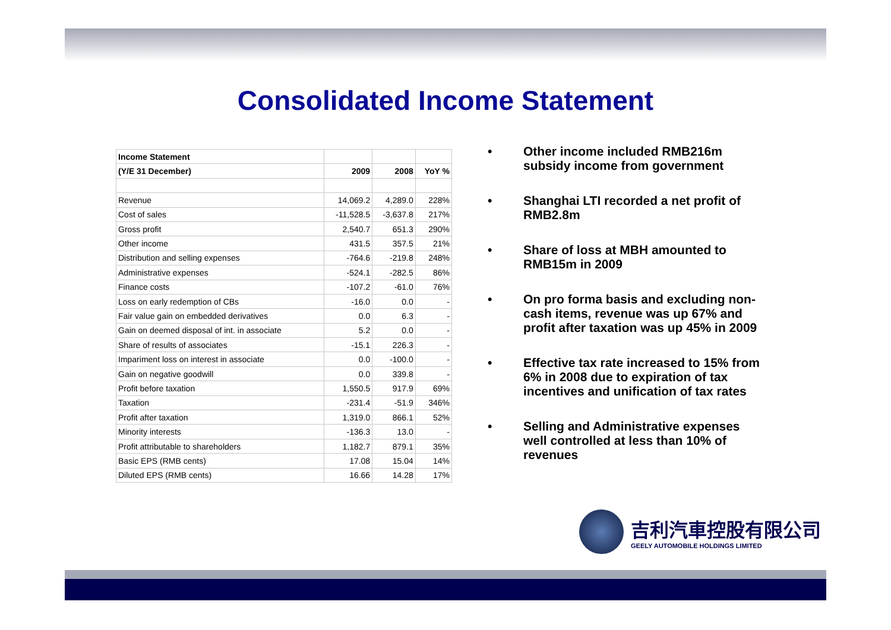Consolidated Income Statement
| Income Statement | | | |
| --- | --- | --- | --- |
| (Y/E 31 December) | 2009 | 2008 | YoY % |
| Revenue | 14,069.2 | 4,289.0 | 228% |
| Cost of sales | -11,528.5 | -3,637.8 | 217% |
| Gross profit | 2,540.7 | 651.3 | 290% |
| Other income | 431.5 | 357.5 | 21% |
| Distribution and selling expenses | -764.6 | -219.8 | 248% |
| Administrative expenses | -524.1 | -282.5 | 86% |
| Finance costs | -107.2 | -61.0 | 76% |
| Loss on early redemption of CBs | -16.0 | 0.0 | - |
| Fair value gain on embedded derivatives | 0.0 | 6.3 | - |
| Gain on deemed disposal of int. in associate | 5.2 | 0.0 | - |
| Share of results of associates | -15.1 | 226.3 | - |
| Impariment loss on interest in associate | 0.0 | -100.0 | - |
| Gain on negative goodwill | 0.0 | 339.8 | - |
| Profit before taxation | 1,550.5 | 917.9 | 69% |
| Taxation | -231.4 | -51.9 | 346% |
| Profit after taxation | 1,319.0 | 866.1 | 52% |
| Minority interests | -136.3 | 13.0 | - |
| Profit attributable to shareholders | 1,182.7 | 879.1 | 35% |
| Basic EPS (RMB cents) | 17.08 | 15.04 | 14% |
| Diluted EPS (RMB cents) | 16.66 | 14.28 | 17% |
• Other income included RMB216m subsidy income from government
• Shanghai LTI recorded a net profit of RMB2.8m
• Share of loss at MBH amounted to RMB15m in 2009
• On pro forma basis and excluding non-cash items, revenue was up 67% and profit after taxation was up 45% in 2009
• Effective tax rate increased to 15% from 6% in 2008 due to expiration of tax incentives and unification of tax rates
• Selling and Administrative expenses well controlled at less than 10% of revenues
吉利汽車控股有限公司
GEELY AUTOMOBILE HOLDINGS LIMITED